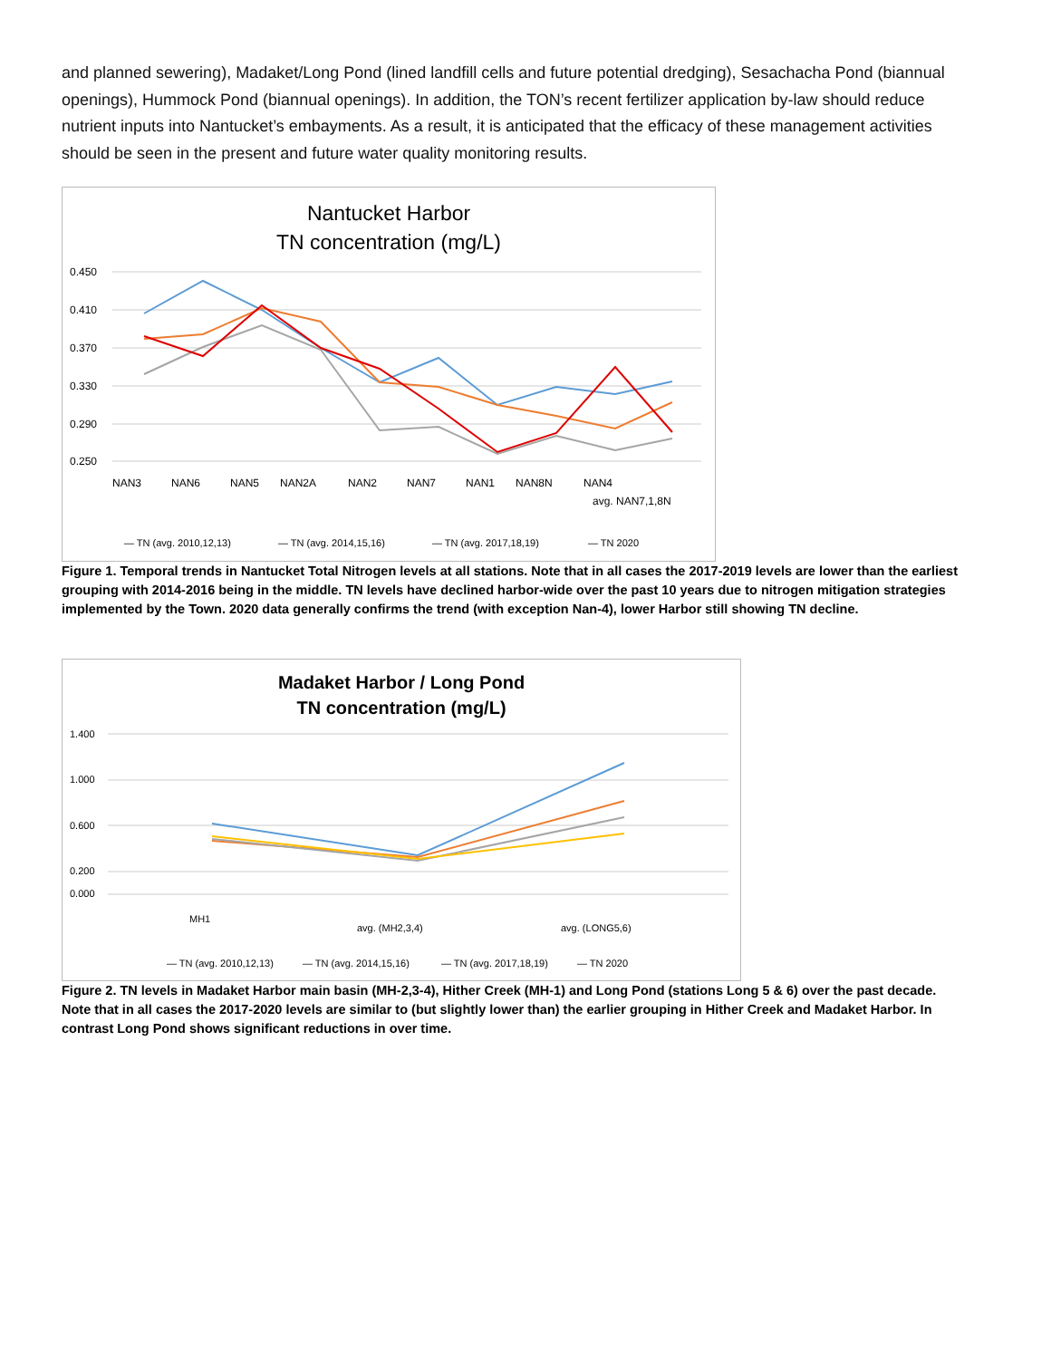and planned sewering), Madaket/Long Pond (lined landfill cells and future potential dredging), Sesachacha Pond (biannual openings), Hummock Pond (biannual openings). In addition, the TON’s recent fertilizer application by-law should reduce nutrient inputs into Nantucket’s embayments. As a result, it is anticipated that the efficacy of these management activities should be seen in the present and future water quality monitoring results.
Nantucket Harbor
TN concentration (mg/L)
0.450
0.410
0.370
0.330
0.290
0.250
NAN3NAN6NAN5NAN2ANAN2NAN7NAN1NAN8NNAN4 avg. NAN7,1,8N
— TN (avg. 2010,12,13)— TN (avg. 2014,15,16)— TN (avg. 2017,18,19)— TN 2020
Figure 1. Temporal trends in Nantucket Total Nitrogen levels at all stations. Note that in all cases the 2017-2019 levels are lower than the earliest grouping with 2014-2016 being in the middle. TN levels have declined harbor-wide over the past 10 years due to nitrogen mitigation strategies implemented by the Town. 2020 data generally confirms the trend (with exception Nan-4), lower Harbor still showing TN decline.
Madaket Harbor / Long Pond
TN concentration (mg/L)
1.400
1.000
0.600
0.200
0.000
MH1 avg. (MH2,3,4)avg. (LONG5,6)
— TN (avg. 2010,12,13)— TN (avg. 2014,15,16)— TN (avg. 2017,18,19)— TN 2020
Figure 2. TN levels in Madaket Harbor main basin (MH-2,3-4), Hither Creek (MH-1) and Long Pond (stations Long 5 & 6) over the past decade. Note that in all cases the 2017-2020 levels are similar to (but slightly lower than) the earlier grouping in Hither Creek and Madaket Harbor. In contrast Long Pond shows significant reductions in over time.